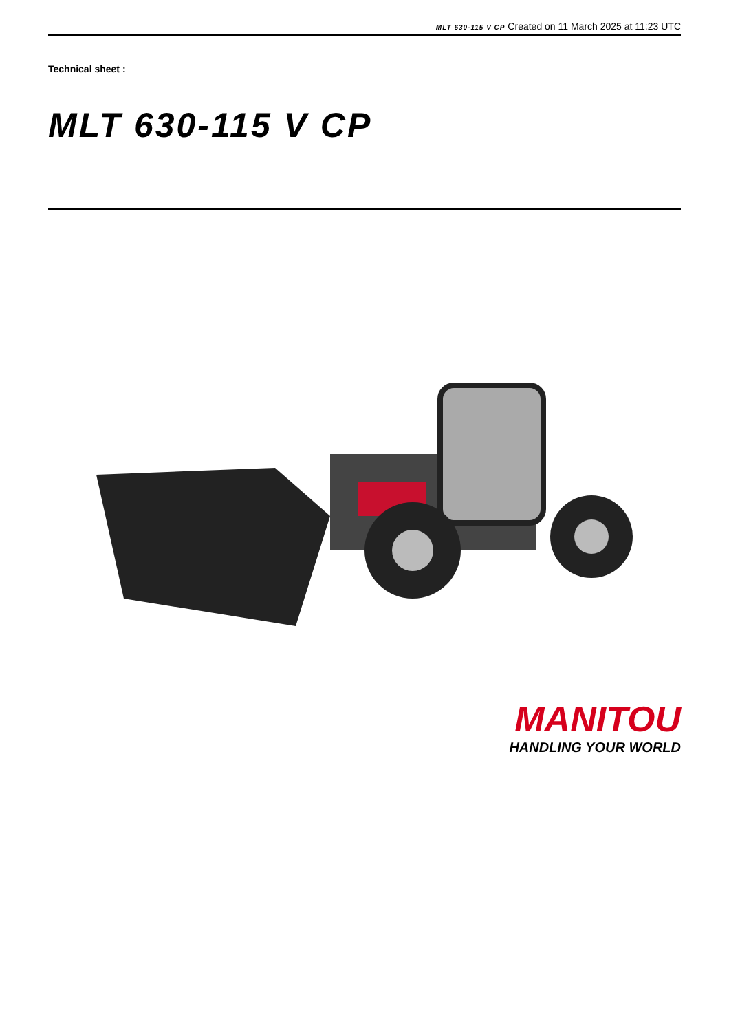MLT 630-115 V CP Created on 11 March 2025 at 11:23 UTC
Technical sheet :
MLT 630-115 V CP
MANITOU
HANDLING YOUR WORLD